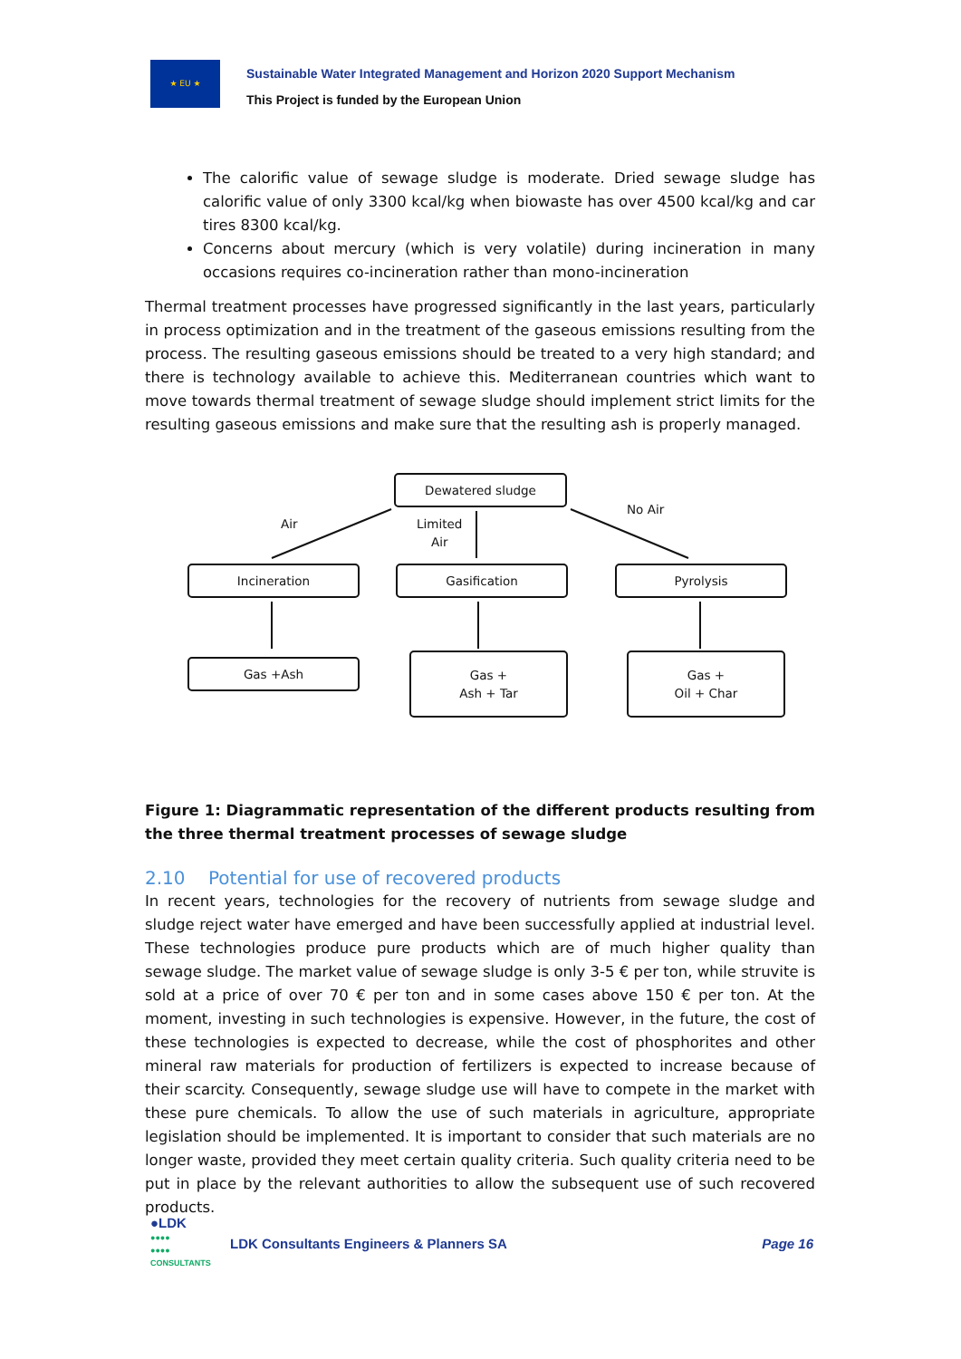★ EU ★
Sustainable Water Integrated Management and Horizon 2020 Support Mechanism
This Project is funded by the European Union
The calorific value of sewage sludge is moderate. Dried sewage sludge has calorific value of only 3300 kcal/kg when biowaste has over 4500 kcal/kg and car tires 8300 kcal/kg.
Concerns about mercury (which is very volatile) during incineration in many occasions requires co-incineration rather than mono-incineration
Thermal treatment processes have progressed significantly in the last years, particularly in process optimization and in the treatment of the gaseous emissions resulting from the process. The resulting gaseous emissions should be treated to a very high standard; and there is technology available to achieve this. Mediterranean countries which want to move towards thermal treatment of sewage sludge should implement strict limits for the resulting gaseous emissions and make sure that the resulting ash is properly managed.
Dewatered sludge
Air
Limited
Air
No Air
Incineration Gasification Pyrolysis
Gas +Ash
Gas +
Ash + Tar
Gas +
Oil + Char
Figure 1: Diagrammatic representation of the different products resulting from the three thermal treatment processes of sewage sludge
2.10 Potential for use of recovered products
In recent years, technologies for the recovery of nutrients from sewage sludge and sludge reject water have emerged and have been successfully applied at industrial level. These technologies produce pure products which are of much higher quality than sewage sludge. The market value of sewage sludge is only 3-5 € per ton, while struvite is sold at a price of over 70 € per ton and in some cases above 150 € per ton. At the moment, investing in such technologies is expensive. However, in the future, the cost of these technologies is expected to decrease, while the cost of phosphorites and other mineral raw materials for production of fertilizers is expected to increase because of their scarcity. Consequently, sewage sludge use will have to compete in the market with these pure chemicals. To allow the use of such materials in agriculture, appropriate legislation should be implemented. It is important to consider that such materials are no longer waste, provided they meet certain quality criteria. Such quality criteria need to be put in place by the relevant authorities to allow the subsequent use of such recovered products.
●LDK
●●●●
●●●●
CONSULTANTS
LDK Consultants Engineers & Planners SA
Page 16